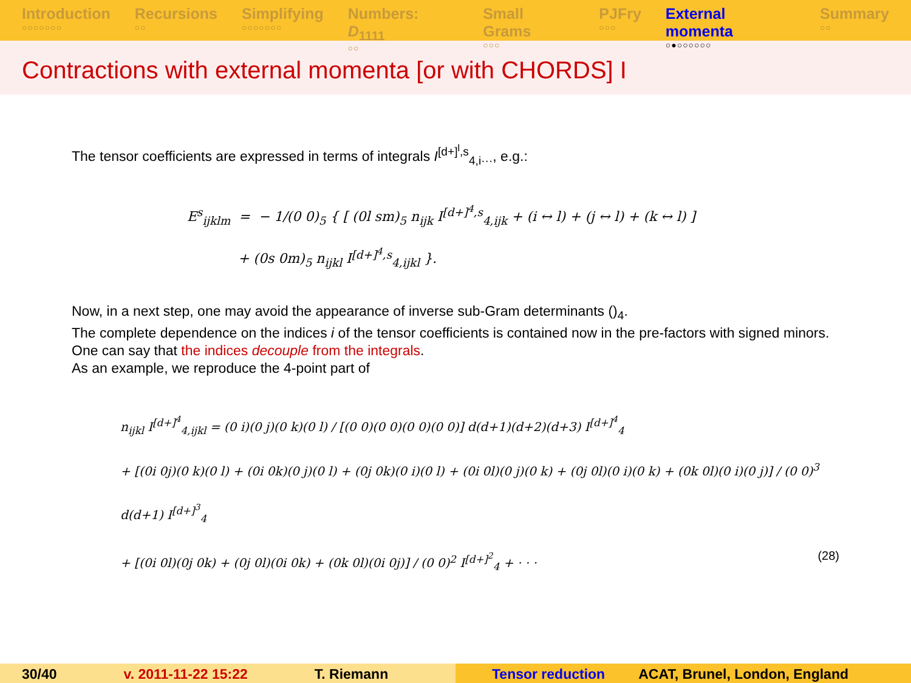Introduction
○○○○○○○
Recursions
○○
Simplifying
○○○○○○○
Numbers: D<sub>1111</sub>
○○
Small Grams
○○○
PJFry
○○○
External momenta
○●○○○○○○
Summary
○○
Contractions with external momenta [or with CHORDS] I
The tensor coefficients are expressed in terms of integrals I<sup>[d+]<sup>l</sup>,s</sup><sub>4,i···</sub>, e.g.:
E<sup>s</sup><sub>ijklm</sub> = − 1/(0 0)<sub>5</sub> { [ (0l sm)<sub>5</sub> n<sub>ijk</sub> I<sup>[d+]<sup>4</sup>,s</sup><sub>4,ijk</sub> + (i ↔ l) + (j ↔ l) + (k ↔ l) ]
+ (0s 0m)<sub>5</sub> n<sub>ijkl</sub> I<sup>[d+]<sup>4</sup>,s</sup><sub>4,ijkl</sub> }.
Now, in a next step, one may avoid the appearance of inverse sub-Gram determinants ()<sub>4</sub>.
The complete dependence on the indices i of the tensor coefficients is contained now in the pre-factors with signed minors. One can say that the indices decouple from the integrals.
As an example, we reproduce the 4-point part of
n<sub>ijkl</sub> I<sup>[d+]<sup>4</sup></sup><sub>4,ijkl</sub> = (0 i)(0 j)(0 k)(0 l) / [(0 0)(0 0)(0 0)(0 0)] d(d+1)(d+2)(d+3) I<sup>[d+]<sup>4</sup></sup><sub>4</sub>
+ [(0i 0j)(0 k)(0 l) + (0i 0k)(0 j)(0 l) + (0j 0k)(0 i)(0 l) + (0i 0l)(0 j)(0 k) + (0j 0l)(0 i)(0 k) + (0k 0l)(0 i)(0 j)] / (0 0)<sup>3</sup> d(d+1) I<sup>[d+]<sup>3</sup></sup><sub>4</sub>
+ [(0i 0l)(0j 0k) + (0j 0l)(0i 0k) + (0k 0l)(0i 0j)] / (0 0)<sup>2</sup> I<sup>[d+]<sup>2</sup></sup><sub>4</sub> + · · · (28)
30/40 v. 2011-11-22 15:22 T. Riemann Tensor reduction ACAT, Brunel, London, England